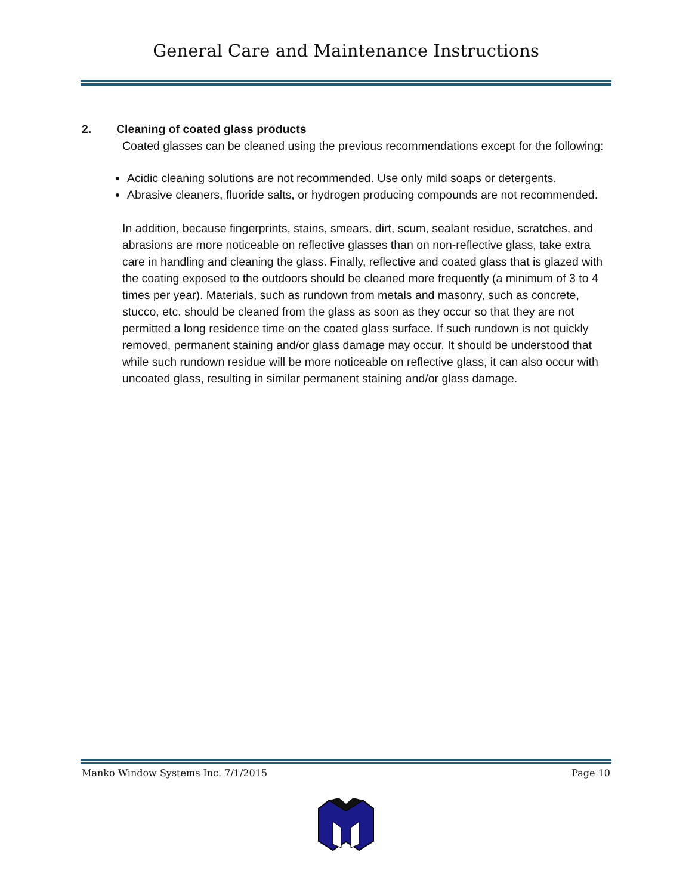General Care and Maintenance Instructions
2. Cleaning of coated glass products
Coated glasses can be cleaned using the previous recommendations except for the following:
Acidic cleaning solutions are not recommended. Use only mild soaps or detergents.
Abrasive cleaners, fluoride salts, or hydrogen producing compounds are not recommended.
In addition, because fingerprints, stains, smears, dirt, scum, sealant residue, scratches, and abrasions are more noticeable on reflective glasses than on non-reflective glass, take extra care in handling and cleaning the glass. Finally, reflective and coated glass that is glazed with the coating exposed to the outdoors should be cleaned more frequently (a minimum of 3 to 4 times per year). Materials, such as rundown from metals and masonry, such as concrete, stucco, etc. should be cleaned from the glass as soon as they occur so that they are not permitted a long residence time on the coated glass surface. If such rundown is not quickly removed, permanent staining and/or glass damage may occur. It should be understood that while such rundown residue will be more noticeable on reflective glass, it can also occur with uncoated glass, resulting in similar permanent staining and/or glass damage.
Manko Window Systems Inc. 7/1/2015 Page 10